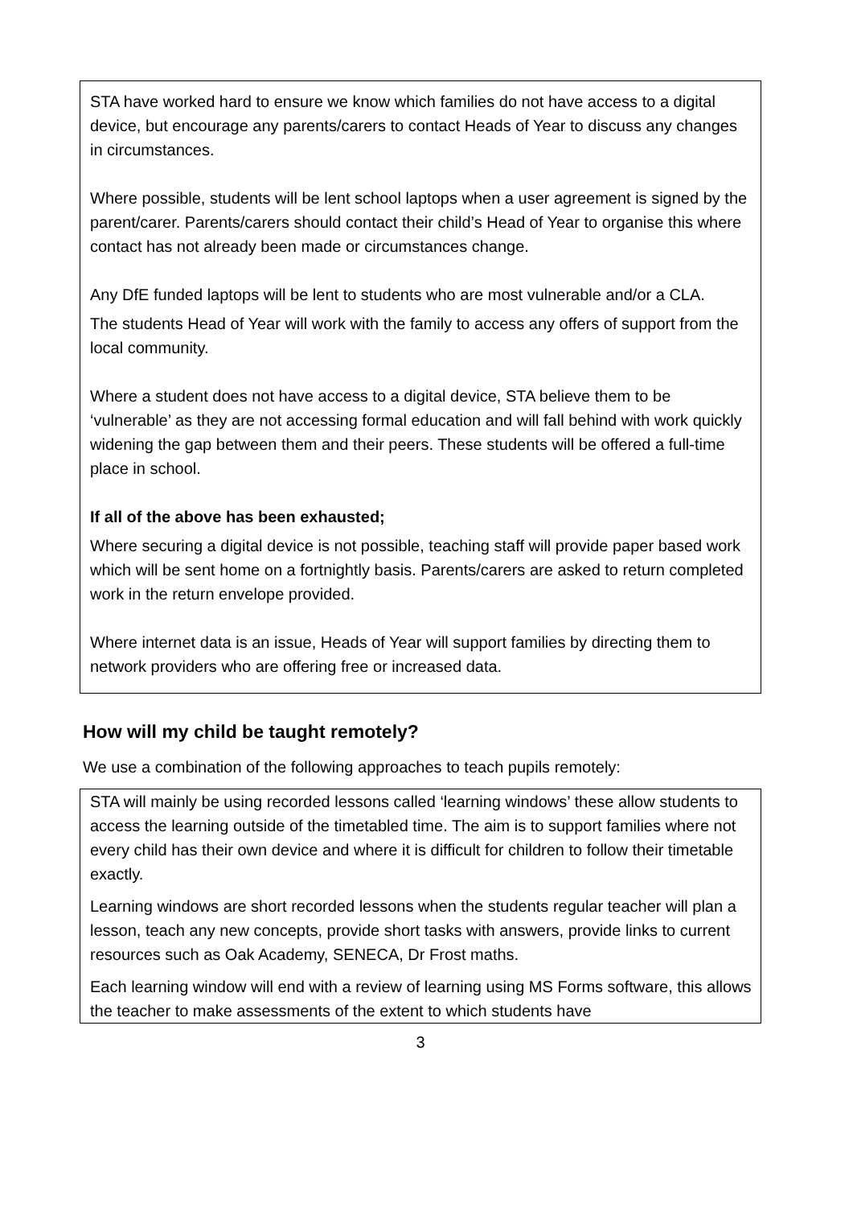STA have worked hard to ensure we know which families do not have access to a digital device, but encourage any parents/carers to contact Heads of Year to discuss any changes in circumstances.
Where possible, students will be lent school laptops when a user agreement is signed by the parent/carer. Parents/carers should contact their child’s Head of Year to organise this where contact has not already been made or circumstances change.
Any DfE funded laptops will be lent to students who are most vulnerable and/or a CLA.
The students Head of Year will work with the family to access any offers of support from the local community.
Where a student does not have access to a digital device, STA believe them to be ‘vulnerable’ as they are not accessing formal education and will fall behind with work quickly widening the gap between them and their peers. These students will be offered a full-time place in school.
If all of the above has been exhausted;
Where securing a digital device is not possible, teaching staff will provide paper based work which will be sent home on a fortnightly basis. Parents/carers are asked to return completed work in the return envelope provided.
Where internet data is an issue, Heads of Year will support families by directing them to network providers who are offering free or increased data.
How will my child be taught remotely?
We use a combination of the following approaches to teach pupils remotely:
STA will mainly be using recorded lessons called ‘learning windows’ these allow students to access the learning outside of the timetabled time. The aim is to support families where not every child has their own device and where it is difficult for children to follow their timetable exactly.
Learning windows are short recorded lessons when the students regular teacher will plan a lesson, teach any new concepts, provide short tasks with answers, provide links to current resources such as Oak Academy, SENECA, Dr Frost maths.
Each learning window will end with a review of learning using MS Forms software, this allows the teacher to make assessments of the extent to which students have
3